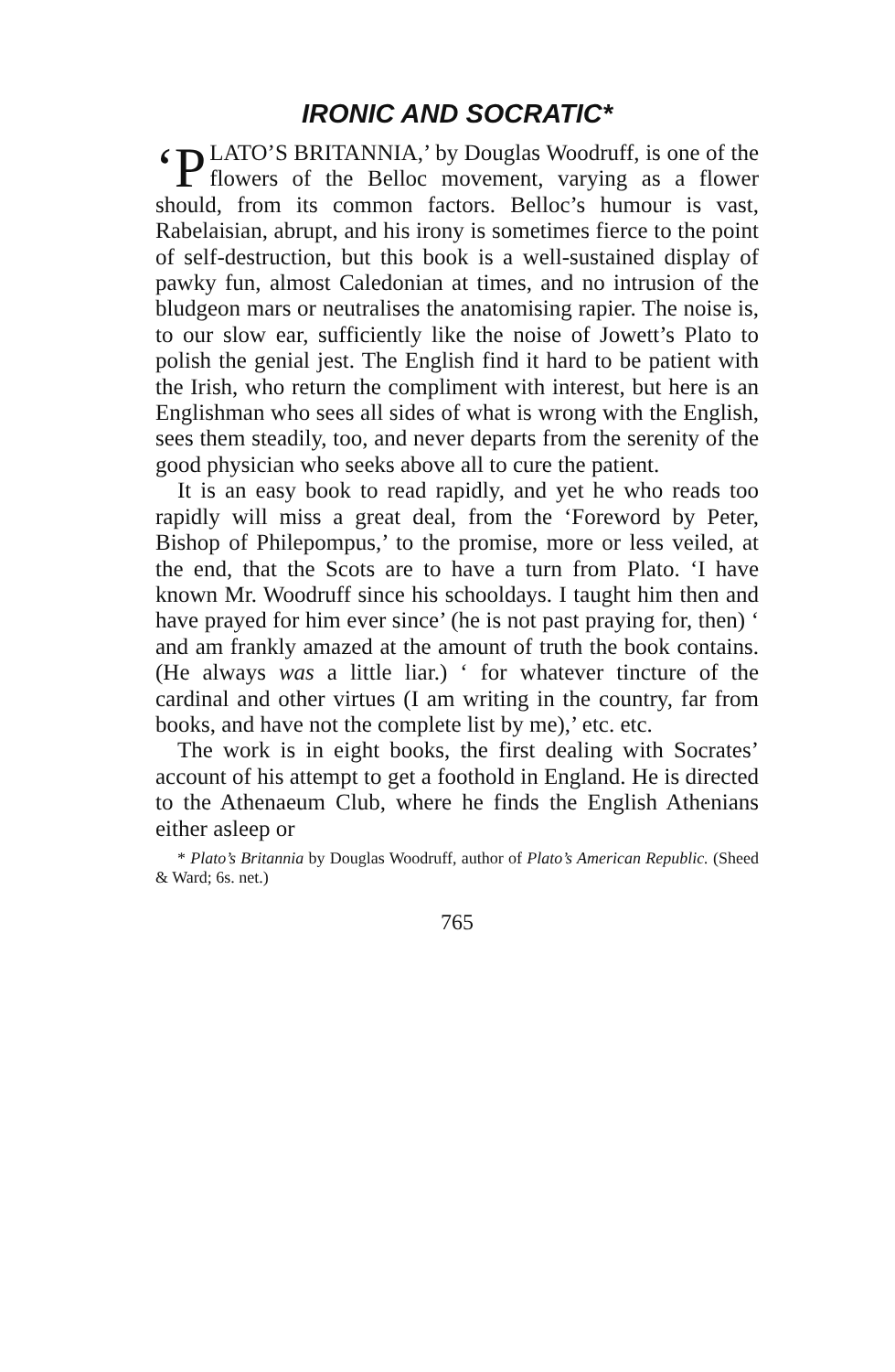IRONIC AND SOCRATIC*
‘P LATO’S BRITANNIA,’ by Douglas Woodruff, is one of the flowers of the Belloc movement, varying as a flower should, from its common factors. Belloc’s humour is vast, Rabelaisian, abrupt, and his irony is sometimes fierce to the point of self-destruction, but this book is a well-sustained display of pawky fun, almost Caledonian at times, and no intrusion of the bludgeon mars or neutralises the anatomising rapier. The noise is, to our slow ear, sufficiently like the noise of Jowett’s Plato to polish the genial jest. The English find it hard to be patient with the Irish, who return the compliment with interest, but here is an Englishman who sees all sides of what is wrong with the English, sees them steadily, too, and never departs from the serenity of the good physician who seeks above all to cure the patient.
It is an easy book to read rapidly, and yet he who reads too rapidly will miss a great deal, from the ‘Foreword by Peter, Bishop of Philepompus,’ to the promise, more or less veiled, at the end, that the Scots are to have a turn from Plato. ‘I have known Mr. Woodruff since his schooldays. I taught him then and have prayed for him ever since’ (he is not past praying for, then) ‘ and am frankly amazed at the amount of truth the book contains. (He always was a little liar.) ‘ for whatever tincture of the cardinal and other virtues (I am writing in the country, far from books, and have not the complete list by me),’ etc. etc.
The work is in eight books, the first dealing with Socrates’ account of his attempt to get a foothold in England. He is directed to the Athenaeum Club, where he finds the English Athenians either asleep or
* Plato’s Britannia by Douglas Woodruff, author of Plato’s American Republic. (Sheed & Ward; 6s. net.)
765